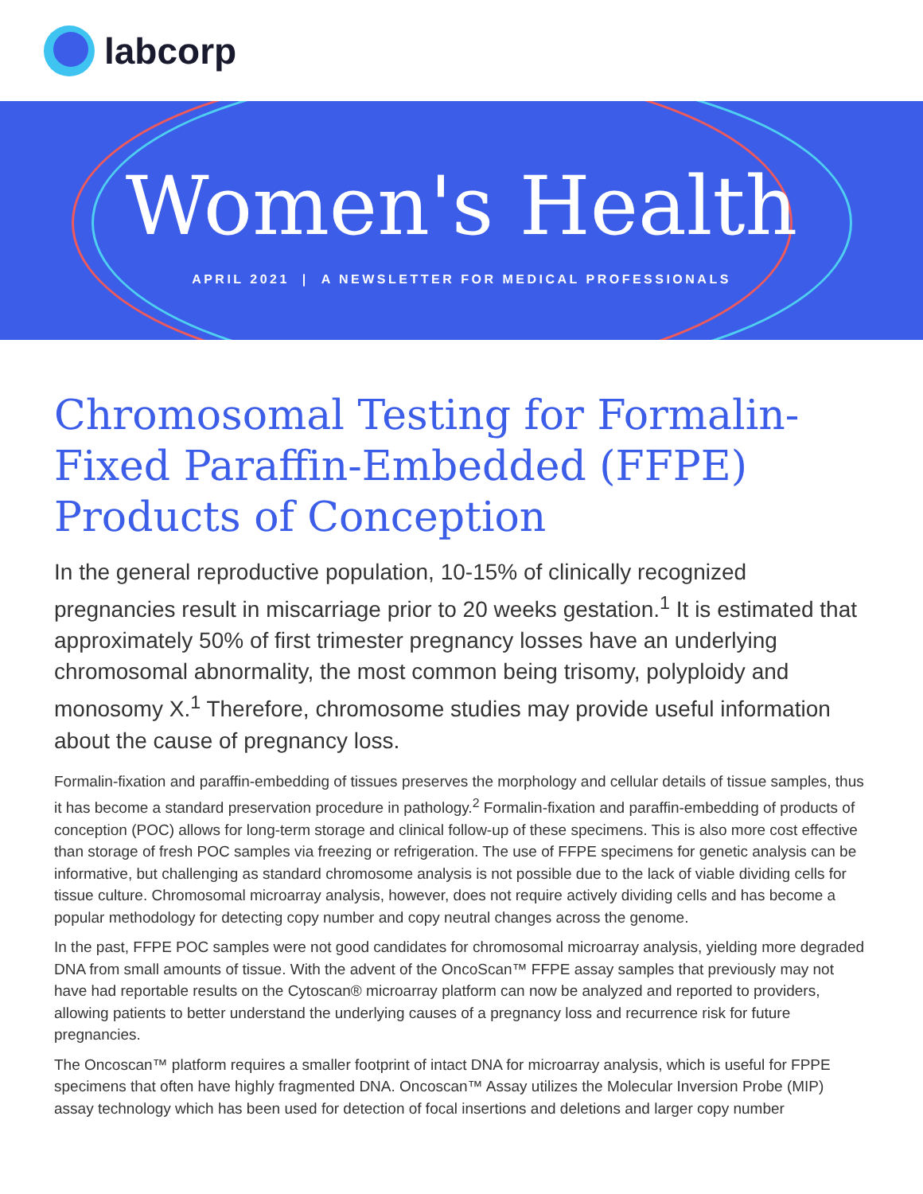labcorp
Women's Health
APRIL 2021 | A NEWSLETTER FOR MEDICAL PROFESSIONALS
Chromosomal Testing for Formalin-Fixed Paraffin-Embedded (FFPE) Products of Conception
In the general reproductive population, 10-15% of clinically recognized pregnancies result in miscarriage prior to 20 weeks gestation.<sup>1</sup> It is estimated that approximately 50% of first trimester pregnancy losses have an underlying chromosomal abnormality, the most common being trisomy, polyploidy and monosomy X.<sup>1</sup> Therefore, chromosome studies may provide useful information about the cause of pregnancy loss.
Formalin-fixation and paraffin-embedding of tissues preserves the morphology and cellular details of tissue samples, thus it has become a standard preservation procedure in pathology.<sup>2</sup> Formalin-fixation and paraffin-embedding of products of conception (POC) allows for long-term storage and clinical follow-up of these specimens. This is also more cost effective than storage of fresh POC samples via freezing or refrigeration. The use of FFPE specimens for genetic analysis can be informative, but challenging as standard chromosome analysis is not possible due to the lack of viable dividing cells for tissue culture. Chromosomal microarray analysis, however, does not require actively dividing cells and has become a popular methodology for detecting copy number and copy neutral changes across the genome.
In the past, FFPE POC samples were not good candidates for chromosomal microarray analysis, yielding more degraded DNA from small amounts of tissue. With the advent of the OncoScan™ FFPE assay samples that previously may not have had reportable results on the Cytoscan® microarray platform can now be analyzed and reported to providers, allowing patients to better understand the underlying causes of a pregnancy loss and recurrence risk for future pregnancies.
The Oncoscan™ platform requires a smaller footprint of intact DNA for microarray analysis, which is useful for FPPE specimens that often have highly fragmented DNA. Oncoscan™ Assay utilizes the Molecular Inversion Probe (MIP) assay technology which has been used for detection of focal insertions and deletions and larger copy number